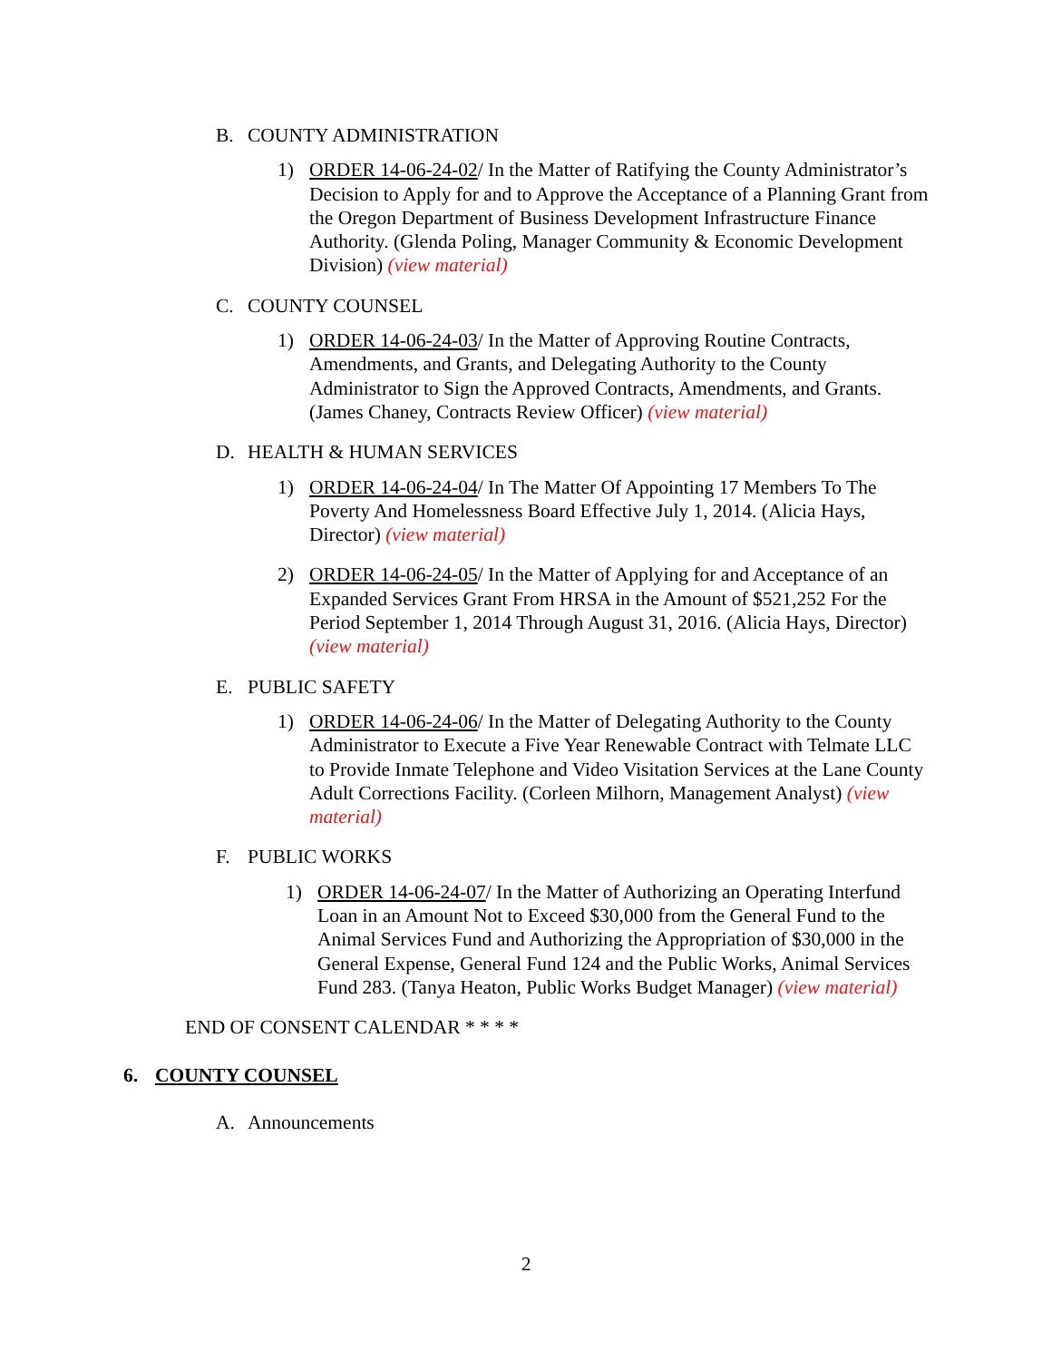B. COUNTY ADMINISTRATION
1) ORDER 14-06-24-02/ In the Matter of Ratifying the County Administrator’s Decision to Apply for and to Approve the Acceptance of a Planning Grant from the Oregon Department of Business Development Infrastructure Finance Authority. (Glenda Poling, Manager Community & Economic Development Division) (view material)
C. COUNTY COUNSEL
1) ORDER 14-06-24-03/ In the Matter of Approving Routine Contracts, Amendments, and Grants, and Delegating Authority to the County Administrator to Sign the Approved Contracts, Amendments, and Grants. (James Chaney, Contracts Review Officer) (view material)
D. HEALTH & HUMAN SERVICES
1) ORDER 14-06-24-04/ In The Matter Of Appointing 17 Members To The Poverty And Homelessness Board Effective July 1, 2014. (Alicia Hays, Director) (view material)
2) ORDER 14-06-24-05/ In the Matter of Applying for and Acceptance of an Expanded Services Grant From HRSA in the Amount of $521,252 For the Period September 1, 2014 Through August 31, 2016. (Alicia Hays, Director) (view material)
E. PUBLIC SAFETY
1) ORDER 14-06-24-06/ In the Matter of Delegating Authority to the County Administrator to Execute a Five Year Renewable Contract with Telmate LLC to Provide Inmate Telephone and Video Visitation Services at the Lane County Adult Corrections Facility. (Corleen Milhorn, Management Analyst) (view material)
F. PUBLIC WORKS
1) ORDER 14-06-24-07/ In the Matter of Authorizing an Operating Interfund Loan in an Amount Not to Exceed $30,000 from the General Fund to the Animal Services Fund and Authorizing the Appropriation of $30,000 in the General Expense, General Fund 124 and the Public Works, Animal Services Fund 283. (Tanya Heaton, Public Works Budget Manager) (view material)
END OF CONSENT CALENDAR * * * *
6. COUNTY COUNSEL
A. Announcements
2